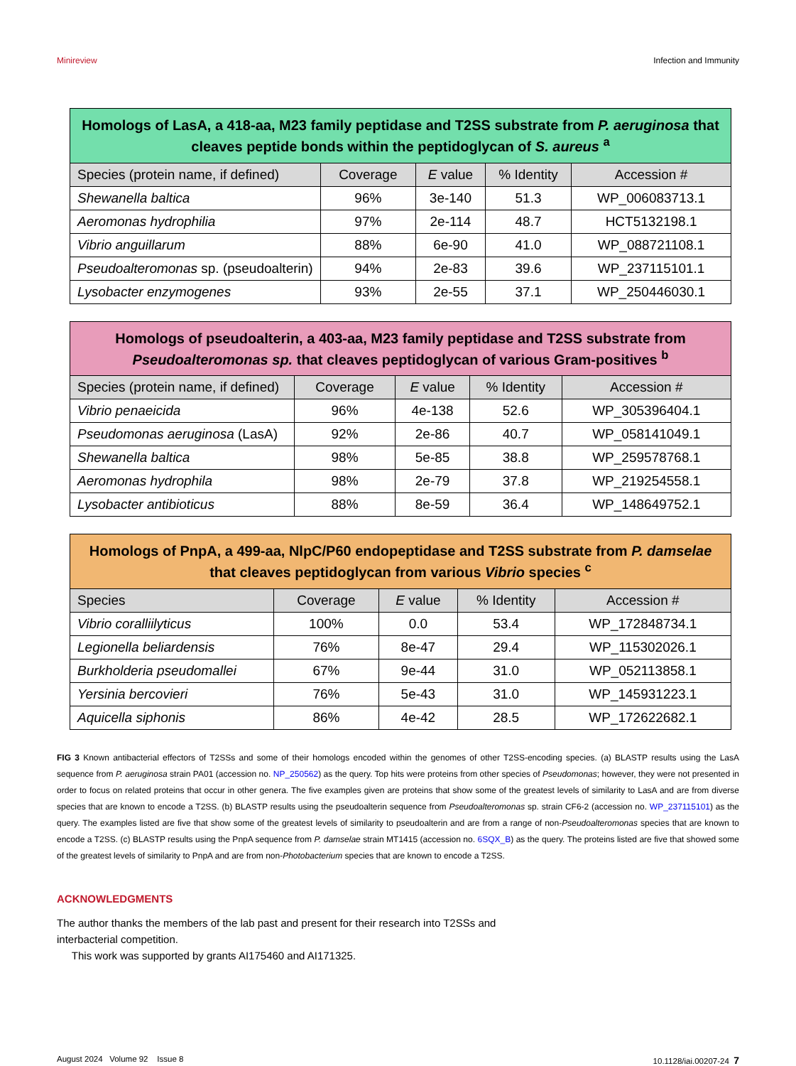Minireview Infection and Immunity
| Homologs of LasA, a 418-aa, M23 family peptidase and T2SS substrate from P. aeruginosa that cleaves peptide bonds within the peptidoglycan of S. aureus <sup>a</sup> | | | | |
| --- | --- | --- | --- | --- |
| Species (protein name, if defined) | Coverage | E value | % Identity | Accession # |
| Shewanella baltica | 96% | 3e-140 | 51.3 | WP_006083713.1 |
| Aeromonas hydrophilia | 97% | 2e-114 | 48.7 | HCT5132198.1 |
| Vibrio anguillarum | 88% | 6e-90 | 41.0 | WP_088721108.1 |
| Pseudoalteromonas sp. (pseudoalterin) | 94% | 2e-83 | 39.6 | WP_237115101.1 |
| Lysobacter enzymogenes | 93% | 2e-55 | 37.1 | WP_250446030.1 |
| Homologs of pseudoalterin, a 403-aa, M23 family peptidase and T2SS substrate from Pseudoalteromonas sp. that cleaves peptidoglycan of various Gram-positives <sup>b</sup> | | | | |
| --- | --- | --- | --- | --- |
| Species (protein name, if defined) | Coverage | E value | % Identity | Accession # |
| Vibrio penaeicida | 96% | 4e-138 | 52.6 | WP_305396404.1 |
| Pseudomonas aeruginosa (LasA) | 92% | 2e-86 | 40.7 | WP_058141049.1 |
| Shewanella baltica | 98% | 5e-85 | 38.8 | WP_259578768.1 |
| Aeromonas hydrophila | 98% | 2e-79 | 37.8 | WP_219254558.1 |
| Lysobacter antibioticus | 88% | 8e-59 | 36.4 | WP_148649752.1 |
| Homologs of PnpA, a 499-aa, NlpC/P60 endopeptidase and T2SS substrate from P. damselae that cleaves peptidoglycan from various Vibrio species <sup>c</sup> | | | | |
| --- | --- | --- | --- | --- |
| Species | Coverage | E value | % Identity | Accession # |
| Vibrio coralliilyticus | 100% | 0.0 | 53.4 | WP_172848734.1 |
| Legionella beliardensis | 76% | 8e-47 | 29.4 | WP_115302026.1 |
| Burkholderia pseudomallei | 67% | 9e-44 | 31.0 | WP_052113858.1 |
| Yersinia bercovieri | 76% | 5e-43 | 31.0 | WP_145931223.1 |
| Aquicella siphonis | 86% | 4e-42 | 28.5 | WP_172622682.1 |
FIG 3 Known antibacterial effectors of T2SSs and some of their homologs encoded within the genomes of other T2SS-encoding species. (a) BLASTP results using the LasA sequence from P. aeruginosa strain PA01 (accession no. NP_250562) as the query. Top hits were proteins from other species of Pseudomonas; however, they were not presented in order to focus on related proteins that occur in other genera. The five examples given are proteins that show some of the greatest levels of similarity to LasA and are from diverse species that are known to encode a T2SS. (b) BLASTP results using the pseudoalterin sequence from Pseudoalteromonas sp. strain CF6-2 (accession no. WP_237115101) as the query. The examples listed are five that show some of the greatest levels of similarity to pseudoalterin and are from a range of non-Pseudoalteromonas species that are known to encode a T2SS. (c) BLASTP results using the PnpA sequence from P. damselae strain MT1415 (accession no. 6SQX_B) as the query. The proteins listed are five that showed some of the greatest levels of similarity to PnpA and are from non-Photobacterium species that are known to encode a T2SS.
ACKNOWLEDGMENTS
The author thanks the members of the lab past and present for their research into T2SSs and interbacterial competition.
This work was supported by grants AI175460 and AI171325.
August 2024 Volume 92 Issue 8 10.1128/iai.00207-24 7